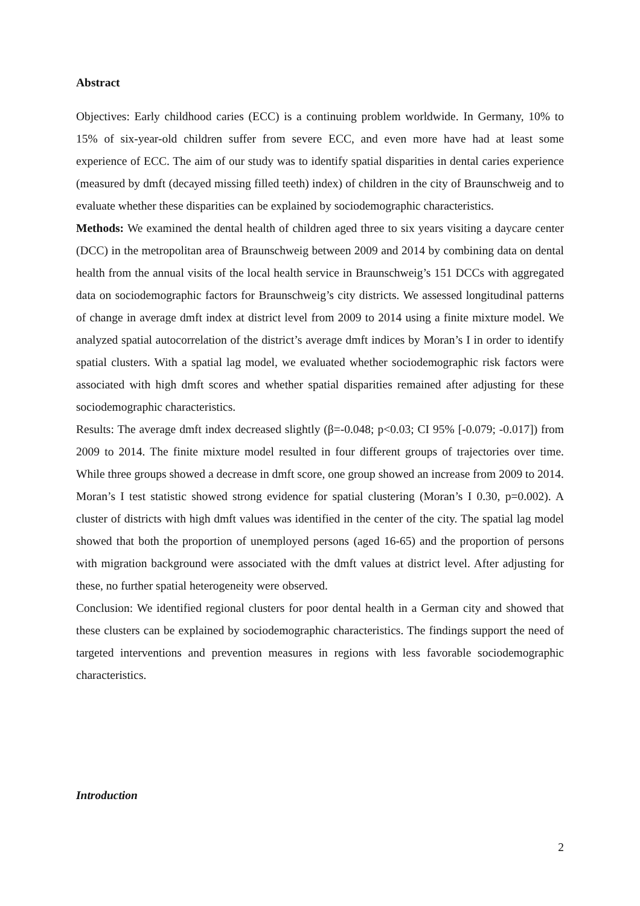Abstract
Objectives: Early childhood caries (ECC) is a continuing problem worldwide. In Germany, 10% to 15% of six-year-old children suffer from severe ECC, and even more have had at least some experience of ECC. The aim of our study was to identify spatial disparities in dental caries experience (measured by dmft (decayed missing filled teeth) index) of children in the city of Braunschweig and to evaluate whether these disparities can be explained by sociodemographic characteristics.
Methods: We examined the dental health of children aged three to six years visiting a daycare center (DCC) in the metropolitan area of Braunschweig between 2009 and 2014 by combining data on dental health from the annual visits of the local health service in Braunschweig’s 151 DCCs with aggregated data on sociodemographic factors for Braunschweig’s city districts. We assessed longitudinal patterns of change in average dmft index at district level from 2009 to 2014 using a finite mixture model. We analyzed spatial autocorrelation of the district’s average dmft indices by Moran’s I in order to identify spatial clusters. With a spatial lag model, we evaluated whether sociodemographic risk factors were associated with high dmft scores and whether spatial disparities remained after adjusting for these sociodemographic characteristics.
Results: The average dmft index decreased slightly (β=-0.048; p<0.03; CI 95% [-0.079; -0.017]) from 2009 to 2014. The finite mixture model resulted in four different groups of trajectories over time. While three groups showed a decrease in dmft score, one group showed an increase from 2009 to 2014. Moran’s I test statistic showed strong evidence for spatial clustering (Moran’s I 0.30, p=0.002). A cluster of districts with high dmft values was identified in the center of the city. The spatial lag model showed that both the proportion of unemployed persons (aged 16-65) and the proportion of persons with migration background were associated with the dmft values at district level. After adjusting for these, no further spatial heterogeneity were observed.
Conclusion: We identified regional clusters for poor dental health in a German city and showed that these clusters can be explained by sociodemographic characteristics. The findings support the need of targeted interventions and prevention measures in regions with less favorable sociodemographic characteristics.
Introduction
2